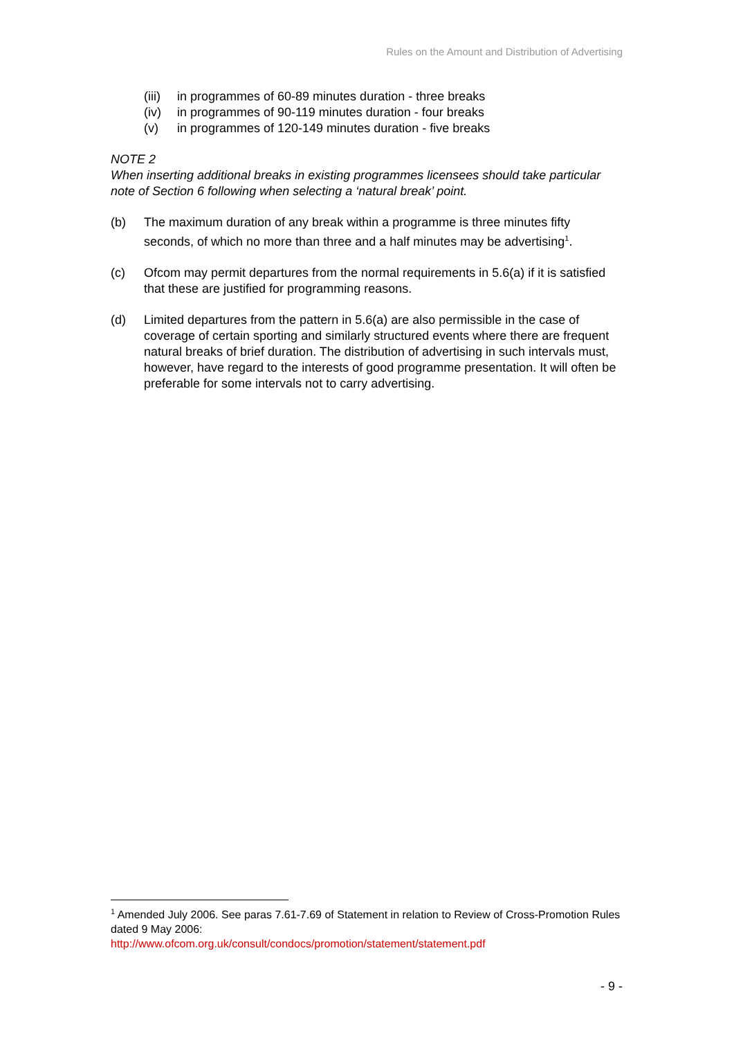Rules on the Amount and Distribution of Advertising
(iii) in programmes of 60-89 minutes duration - three breaks
(iv) in programmes of 90-119 minutes duration - four breaks
(v) in programmes of 120-149 minutes duration - five breaks
NOTE 2
When inserting additional breaks in existing programmes licensees should take particular note of Section 6 following when selecting a ‘natural break’ point.
(b) The maximum duration of any break within a programme is three minutes fifty seconds, of which no more than three and a half minutes may be advertising<sup>1</sup>.
(c) Ofcom may permit departures from the normal requirements in 5.6(a) if it is satisfied that these are justified for programming reasons.
(d) Limited departures from the pattern in 5.6(a) are also permissible in the case of coverage of certain sporting and similarly structured events where there are frequent natural breaks of brief duration. The distribution of advertising in such intervals must, however, have regard to the interests of good programme presentation. It will often be preferable for some intervals not to carry advertising.
<sup>1</sup> Amended July 2006. See paras 7.61-7.69 of Statement in relation to Review of Cross-Promotion Rules dated 9 May 2006:
http://www.ofcom.org.uk/consult/condocs/promotion/statement/statement.pdf
- 9 -